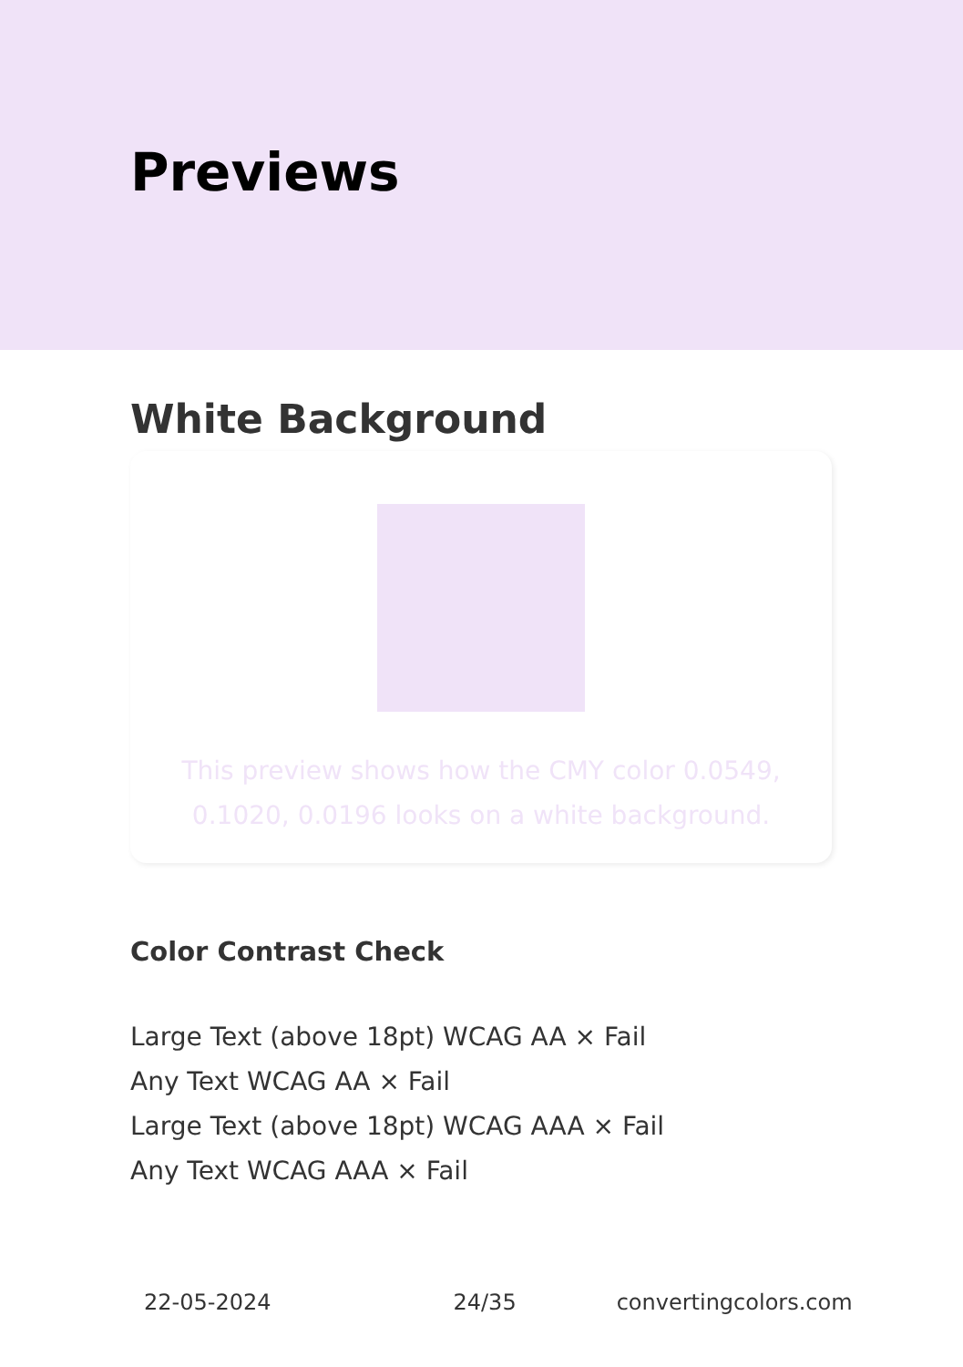Previews
White Background
This preview shows how the CMY color 0.0549, 0.1020, 0.0196 looks on a white background.
Color Contrast Check
Large Text (above 18pt) WCAG AA × Fail
Any Text WCAG AA × Fail
Large Text (above 18pt) WCAG AAA × Fail
Any Text WCAG AAA × Fail
22-05-2024 24/35 convertingcolors.com